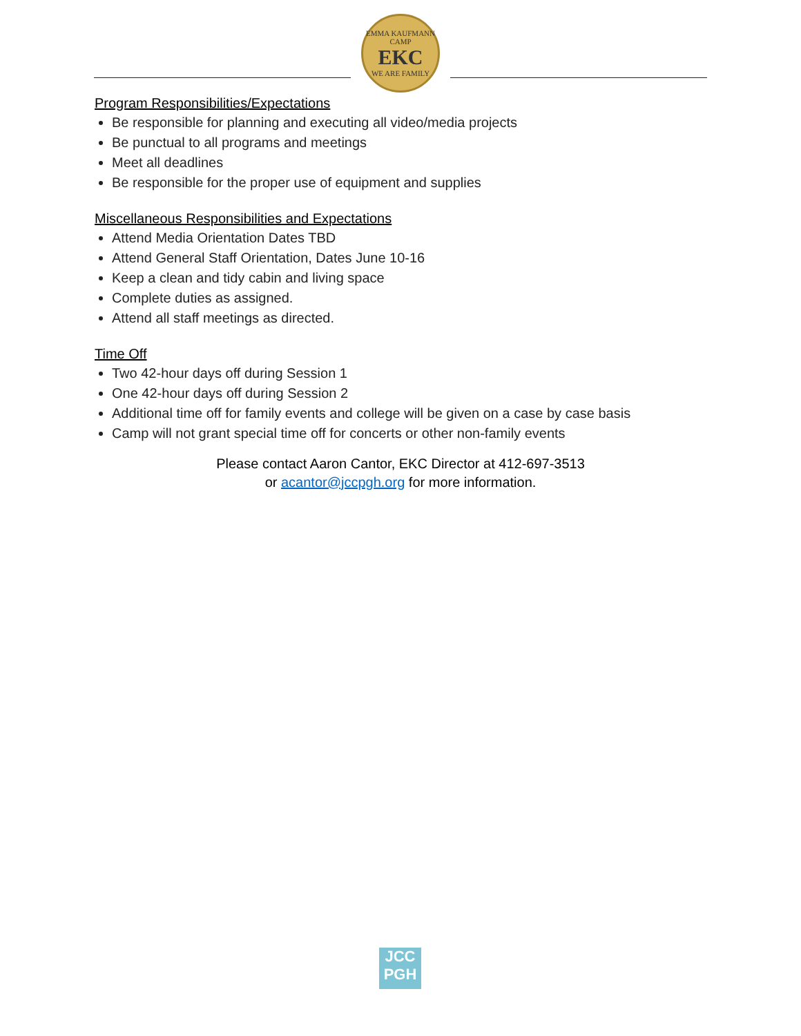EMMA KAUFMANN CAMP
EKC
WE ARE FAMILY
Program Responsibilities/Expectations
Be responsible for planning and executing all video/media projects
Be punctual to all programs and meetings
Meet all deadlines
Be responsible for the proper use of equipment and supplies
Miscellaneous Responsibilities and Expectations
Attend Media Orientation Dates TBD
Attend General Staff Orientation, Dates June 10-16
Keep a clean and tidy cabin and living space
Complete duties as assigned.
Attend all staff meetings as directed.
Time Off
Two 42-hour days off during Session 1
One 42-hour days off during Session 2
Additional time off for family events and college will be given on a case by case basis
Camp will not grant special time off for concerts or other non-family events
Please contact Aaron Cantor, EKC Director at 412-697-3513
or acantor@jccpgh.org for more information.
JCC
PGH